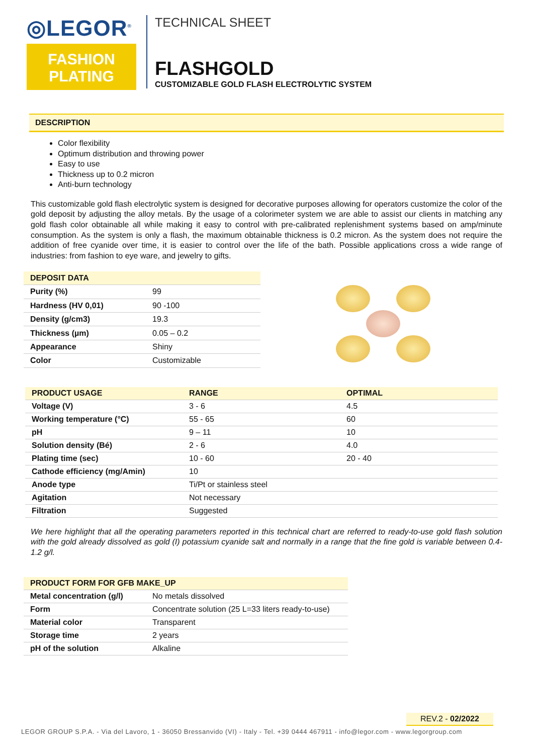◎LEGOR<sup>®</sup>
FASHION
PLATING
TECHNICAL SHEET
FLASHGOLD
CUSTOMIZABLE GOLD FLASH ELECTROLYTIC SYSTEM
DESCRIPTION
Color flexibility
Optimum distribution and throwing power
Easy to use
Thickness up to 0.2 micron
Anti-burn technology
This customizable gold flash electrolytic system is designed for decorative purposes allowing for operators customize the color of the gold deposit by adjusting the alloy metals. By the usage of a colorimeter system we are able to assist our clients in matching any gold flash color obtainable all while making it easy to control with pre-calibrated replenishment systems based on amp/minute consumption. As the system is only a flash, the maximum obtainable thickness is 0.2 micron. As the system does not require the addition of free cyanide over time, it is easier to control over the life of the bath. Possible applications cross a wide range of industries: from fashion to eye ware, and jewelry to gifts.
| DEPOSIT DATA | |
| --- | --- |
| Purity (%) | 99 |
| Hardness (HV 0,01) | 90 -100 |
| Density (g/cm3) | 19.3 |
| Thickness (µm) | 0.05 – 0.2 |
| Appearance | Shiny |
| Color | Customizable |
| PRODUCT USAGE | RANGE | OPTIMAL |
| --- | --- | --- |
| Voltage (V) | 3 - 6 | 4.5 |
| Working temperature (°C) | 55 - 65 | 60 |
| pH | 9 – 11 | 10 |
| Solution density (Bé) | 2 - 6 | 4.0 |
| Plating time (sec) | 10 - 60 | 20 - 40 |
| Cathode efficiency (mg/Amin) | 10 | |
| Anode type | Ti/Pt or stainless steel | |
| Agitation | Not necessary | |
| Filtration | Suggested | |
We here highlight that all the operating parameters reported in this technical chart are referred to ready-to-use gold flash solution with the gold already dissolved as gold (I) potassium cyanide salt and normally in a range that the fine gold is variable between 0.4-1.2 g/l.
| PRODUCT FORM FOR GFB MAKE_UP | |
| --- | --- |
| Metal concentration (g/l) | No metals dissolved |
| Form | Concentrate solution (25 L=33 liters ready-to-use) |
| Material color | Transparent |
| Storage time | 2 years |
| pH of the solution | Alkaline |
REV.2 - 02/2022
LEGOR GROUP S.P.A. - Via del Lavoro, 1 - 36050 Bressanvido (VI) - Italy - Tel. +39 0444 467911 - info@legor.com - www.legorgroup.com